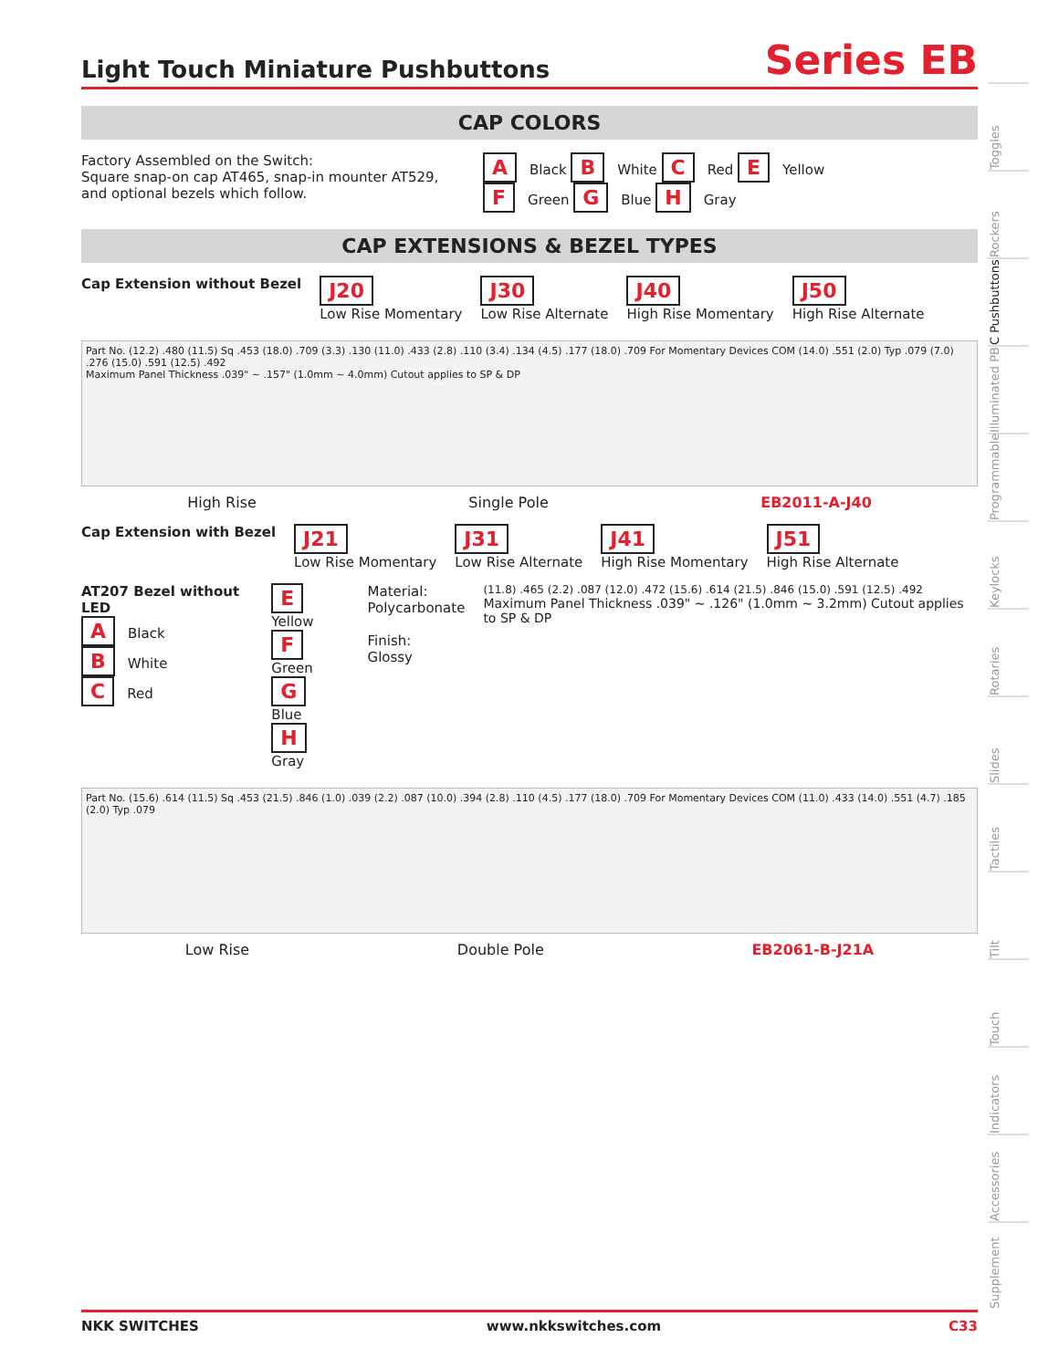Light Touch Miniature Pushbuttons
Series EB
CAP COLORS
Factory Assembled on the Switch:
Square snap-on cap AT465, snap-in mounter AT529, and optional bezels which follow.
A Black B White C Red E Yellow
F Green G Blue H Gray
CAP EXTENSIONS & BEZEL TYPES
Cap Extension without Bezel
J20
Low Rise Momentary
J30
Low Rise Alternate
J40
High Rise Momentary
J50
High Rise Alternate
Part No. (12.2) .480 (11.5) Sq .453 (18.0) .709 (3.3) .130 (11.0) .433 (2.8) .110 (3.4) .134 (4.5) .177 (18.0) .709 For Momentary Devices COM (14.0) .551 (2.0) Typ .079 (7.0) .276 (15.0) .591 (12.5) .492
Maximum Panel Thickness .039" ~ .157" (1.0mm ~ 4.0mm) Cutout applies to SP & DP
High Rise Single Pole EB2011-A-J40
Cap Extension with Bezel
J21
Low Rise Momentary
J31
Low Rise Alternate
J41
High Rise Momentary
J51
High Rise Alternate
AT207 Bezel without LED
A Black
B White
C Red
E Yellow
F Green
G Blue
H Gray
Material:
Polycarbonate
Finish:
Glossy
(11.8) .465 (2.2) .087 (12.0) .472 (15.6) .614 (21.5) .846 (15.0) .591 (12.5) .492
Maximum Panel Thickness .039" ~ .126" (1.0mm ~ 3.2mm) Cutout applies to SP & DP
Part No. (15.6) .614 (11.5) Sq .453 (21.5) .846 (1.0) .039 (2.2) .087 (10.0) .394 (2.8) .110 (4.5) .177 (18.0) .709 For Momentary Devices COM (11.0) .433 (14.0) .551 (4.7) .185 (2.0) Typ .079
Low Rise Double Pole EB2061-B-J21A
Toggles
Rockers
C Pushbuttons
Illuminated PB
Programmable
Keylocks
Rotaries
Slides
Tactiles
Tilt
Touch
Indicators
Accessories
Supplement
NKK SWITCHES www.nkkswitches.com C33